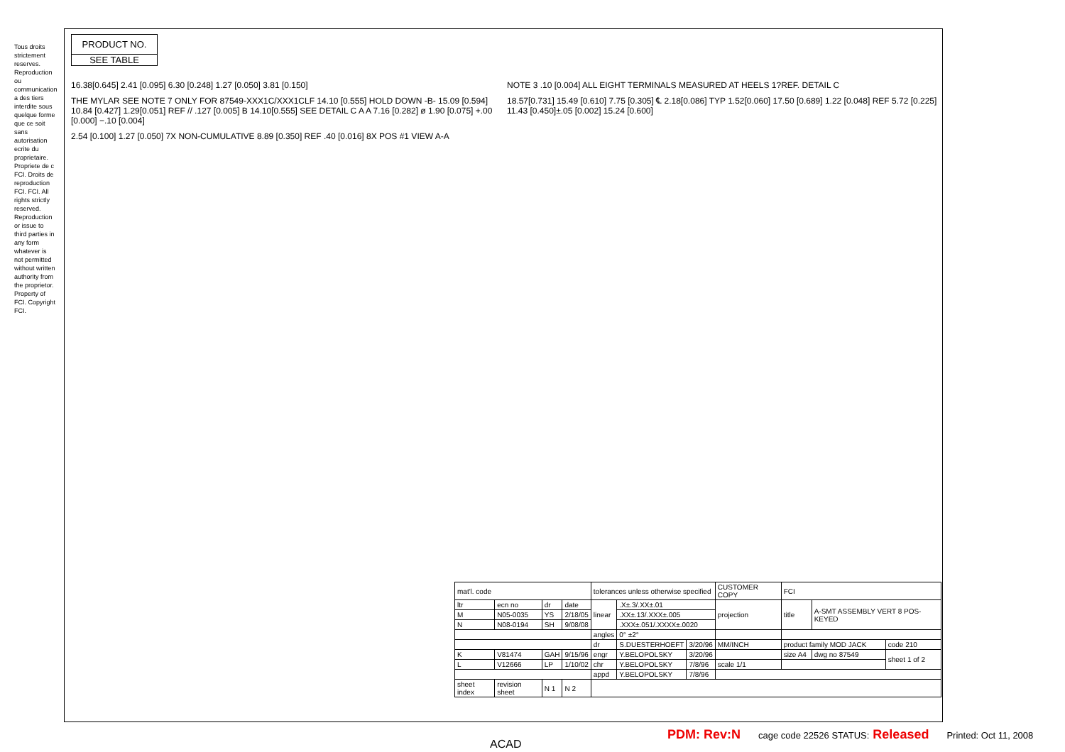Tous droits strictement reserves. Reproduction ou communication a des tiers interdite sous quelque forme que ce soit sans autorisation ecrite du proprietaire. Propriete de c FCI. Droits de reproduction FCI. FCI. All rights strictly reserved. Reproduction or issue to third parties in any form whatever is not permitted without written authority from the proprietor. Property of FCI. Copyright FCI.
PRODUCT NO.
SEE TABLE
16.38[0.645] 2.41 [0.095] 6.30 [0.248] 1.27 [0.050] 3.81 [0.150]
NOTE 3 .10 [0.004] ALL EIGHT TERMINALS MEASURED AT HEELS 1?REF. DETAIL C
THE MYLAR SEE NOTE 7 ONLY FOR 87549-XXX1C/XXX1CLF 14.10 [0.555] HOLD DOWN -B- 15.09 [0.594] 10.84 [0.427] 1.29[0.051] REF // .127 [0.005] B 14.10[0.555] SEE DETAIL C A A 7.16 [0.282] ø 1.90 [0.075] +.00 [0.000] −.10 [0.004]
18.57[0.731] 15.49 [0.610] 7.75 [0.305] ℄ 2.18[0.086] TYP 1.52[0.060] 17.50 [0.689] 1.22 [0.048] REF 5.72 [0.225] 11.43 [0.450]±.05 [0.002] 15.24 [0.600]
2.54 [0.100] 1.27 [0.050] 7X NON-CUMULATIVE 8.89 [0.350] REF .40 [0.016] 8X POS #1 VIEW A-A
| mat'l. code | | | | tolerances unless otherwise specified | | | CUSTOMER COPY | FCI | | |
| ltr | ecn no | dr | date | linear | .X±.3/.XX±.01 | | projection | title | A-SMT ASSEMBLY VERT 8 POS-KEYED | |
| M | N05-0035 | YS | 2/18/05 | | .XX±.13/.XXX±.005 | | | | | |
| N | N08-0194 | SH | 9/08/08 | | .XXX±.051/.XXXX±.0020 | | | | | |
| | | | | angles | 0° ±2° | | | | | |
| | | | | dr | S.DUESTERHOEFT | 3/20/96 | MM/INCH | product family MOD JACK | | code 210 |
| K | V81474 | GAH | 9/15/96 | engr | Y.BELOPOLSKY | 3/20/96 | | size A4 | dwg no 87549 | sheet 1 of 2 |
| L | V12666 | LP | 1/10/02 | chr | Y.BELOPOLSKY | 7/8/96 | scale 1/1 | | | |
| | | | | appd | Y.BELOPOLSKY | 7/8/96 | | | | |
| sheet index | revision sheet | N 1 | N 2 | | | | | | | |
PDM: Rev:N cage code 22526 STATUS: Released Printed: Oct 11, 2008
ACAD